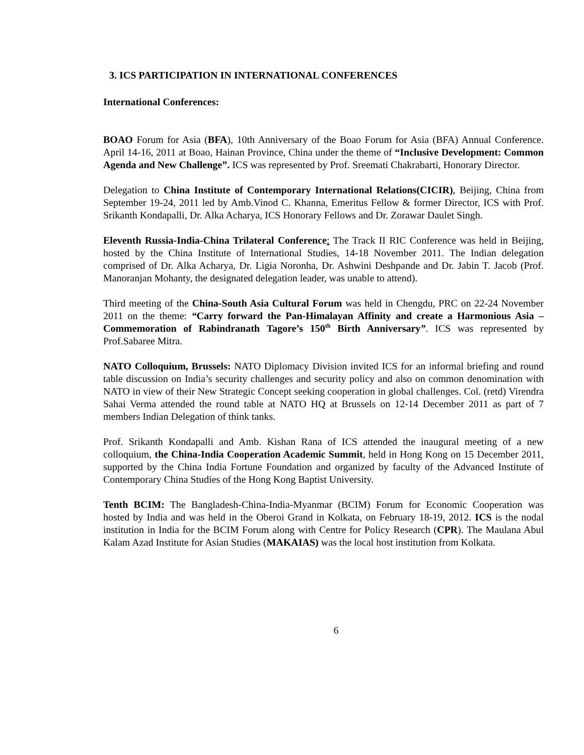3. ICS PARTICIPATION IN INTERNATIONAL CONFERENCES
International Conferences:
BOAO Forum for Asia (BFA), 10th Anniversary of the Boao Forum for Asia (BFA) Annual Conference. April 14-16, 2011 at Boao, Hainan Province, China under the theme of “Inclusive Development: Common Agenda and New Challenge”. ICS was represented by Prof. Sreemati Chakrabarti, Honorary Director.
Delegation to China Institute of Contemporary International Relations(CICIR), Beijing, China from September 19-24, 2011 led by Amb.Vinod C. Khanna, Emeritus Fellow & former Director, ICS with Prof. Srikanth Kondapalli, Dr. Alka Acharya, ICS Honorary Fellows and Dr. Zorawar Daulet Singh.
Eleventh Russia-India-China Trilateral Conference: The Track II RIC Conference was held in Beijing, hosted by the China Institute of International Studies, 14-18 November 2011. The Indian delegation comprised of Dr. Alka Acharya, Dr. Ligia Noronha, Dr. Ashwini Deshpande and Dr. Jabin T. Jacob (Prof. Manoranjan Mohanty, the designated delegation leader, was unable to attend).
Third meeting of the China-South Asia Cultural Forum was held in Chengdu, PRC on 22-24 November 2011 on the theme: “Carry forward the Pan-Himalayan Affinity and create a Harmonious Asia – Commemoration of Rabindranath Tagore’s 150<sup>th</sup> Birth Anniversary”. ICS was represented by Prof.Sabaree Mitra.
NATO Colloquium, Brussels: NATO Diplomacy Division invited ICS for an informal briefing and round table discussion on India’s security challenges and security policy and also on common denomination with NATO in view of their New Strategic Concept seeking cooperation in global challenges. Col. (retd) Virendra Sahai Verma attended the round table at NATO HQ at Brussels on 12-14 December 2011 as part of 7 members Indian Delegation of think tanks.
Prof. Srikanth Kondapalli and Amb. Kishan Rana of ICS attended the inaugural meeting of a new colloquium, the China-India Cooperation Academic Summit, held in Hong Kong on 15 December 2011, supported by the China India Fortune Foundation and organized by faculty of the Advanced Institute of Contemporary China Studies of the Hong Kong Baptist University.
Tenth BCIM: The Bangladesh-China-India-Myanmar (BCIM) Forum for Economic Cooperation was hosted by India and was held in the Oberoi Grand in Kolkata, on February 18-19, 2012. ICS is the nodal institution in India for the BCIM Forum along with Centre for Policy Research (CPR). The Maulana Abul Kalam Azad Institute for Asian Studies (MAKAIAS) was the local host institution from Kolkata.
6